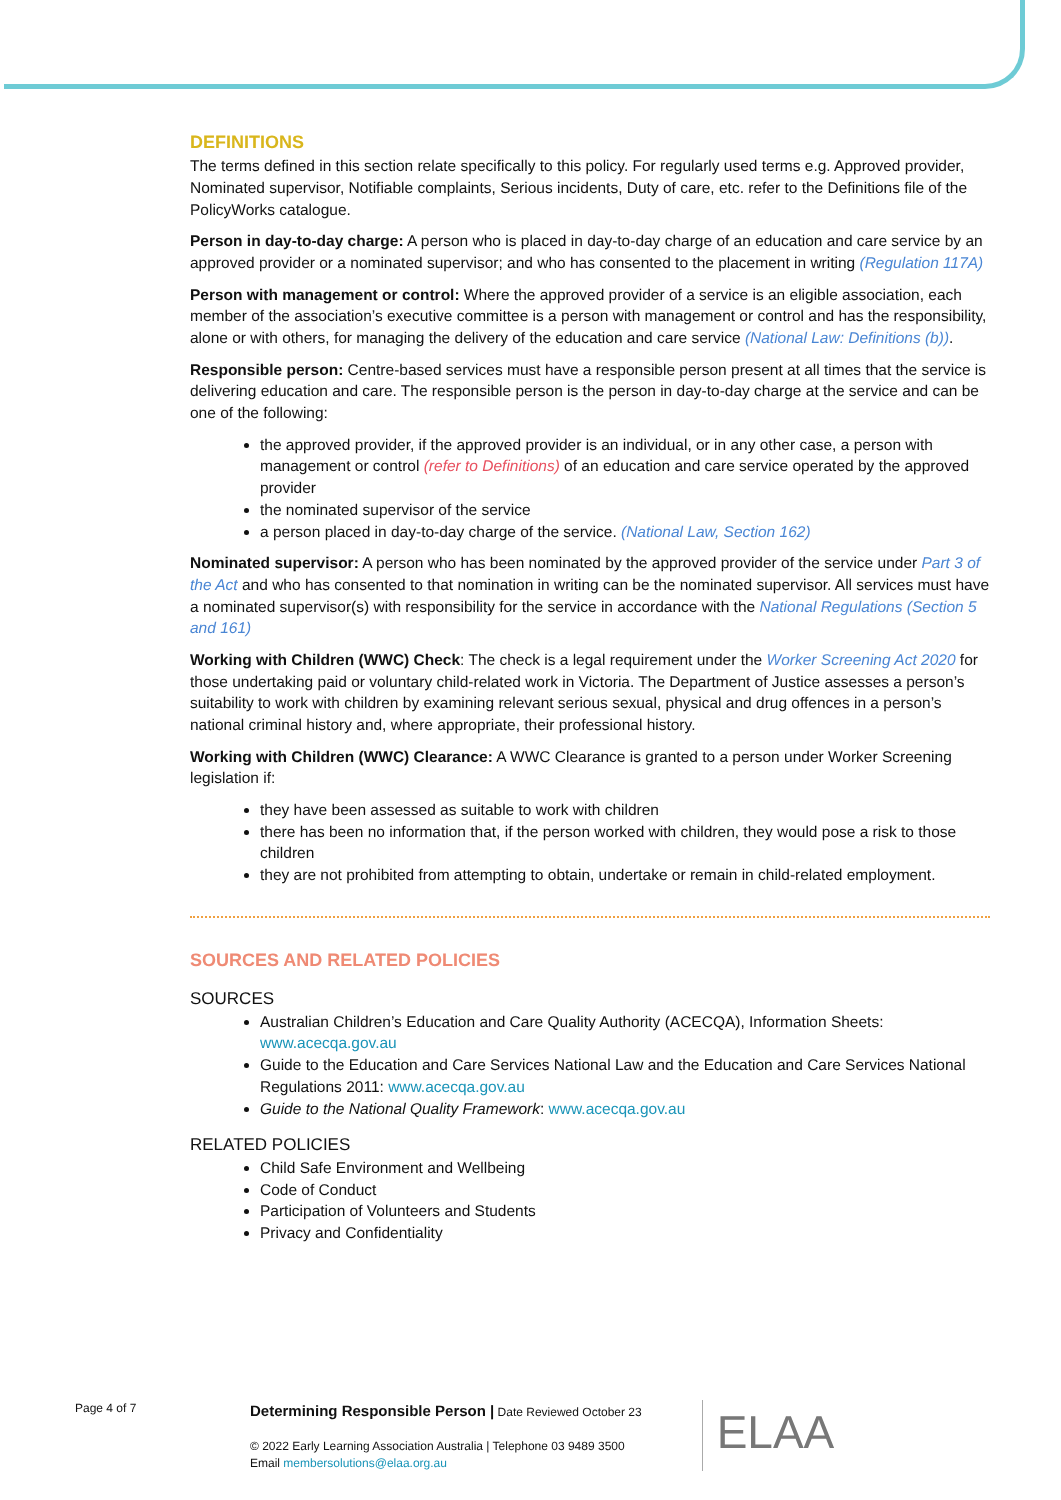DEFINITIONS
The terms defined in this section relate specifically to this policy. For regularly used terms e.g. Approved provider, Nominated supervisor, Notifiable complaints, Serious incidents, Duty of care, etc. refer to the Definitions file of the PolicyWorks catalogue.
Person in day-to-day charge: A person who is placed in day-to-day charge of an education and care service by an approved provider or a nominated supervisor; and who has consented to the placement in writing (Regulation 117A)
Person with management or control: Where the approved provider of a service is an eligible association, each member of the association’s executive committee is a person with management or control and has the responsibility, alone or with others, for managing the delivery of the education and care service (National Law: Definitions (b)).
Responsible person: Centre-based services must have a responsible person present at all times that the service is delivering education and care. The responsible person is the person in day-to-day charge at the service and can be one of the following:
the approved provider, if the approved provider is an individual, or in any other case, a person with management or control (refer to Definitions) of an education and care service operated by the approved provider
the nominated supervisor of the service
a person placed in day-to-day charge of the service. (National Law, Section 162)
Nominated supervisor: A person who has been nominated by the approved provider of the service under Part 3 of the Act and who has consented to that nomination in writing can be the nominated supervisor. All services must have a nominated supervisor(s) with responsibility for the service in accordance with the National Regulations (Section 5 and 161)
Working with Children (WWC) Check: The check is a legal requirement under the Worker Screening Act 2020 for those undertaking paid or voluntary child-related work in Victoria. The Department of Justice assesses a person’s suitability to work with children by examining relevant serious sexual, physical and drug offences in a person’s national criminal history and, where appropriate, their professional history.
Working with Children (WWC) Clearance: A WWC Clearance is granted to a person under Worker Screening legislation if:
they have been assessed as suitable to work with children
there has been no information that, if the person worked with children, they would pose a risk to those children
they are not prohibited from attempting to obtain, undertake or remain in child-related employment.
SOURCES AND RELATED POLICIES
SOURCES
Australian Children’s Education and Care Quality Authority (ACECQA), Information Sheets: www.acecqa.gov.au
Guide to the Education and Care Services National Law and the Education and Care Services National Regulations 2011: www.acecqa.gov.au
Guide to the National Quality Framework: www.acecqa.gov.au
RELATED POLICIES
Child Safe Environment and Wellbeing
Code of Conduct
Participation of Volunteers and Students
Privacy and Confidentiality
Page 4 of 7
Determining Responsible Person | Date Reviewed October 23
© 2022 Early Learning Association Australia | Telephone 03 9489 3500
Email membersolutions@elaa.org.au
ELAA